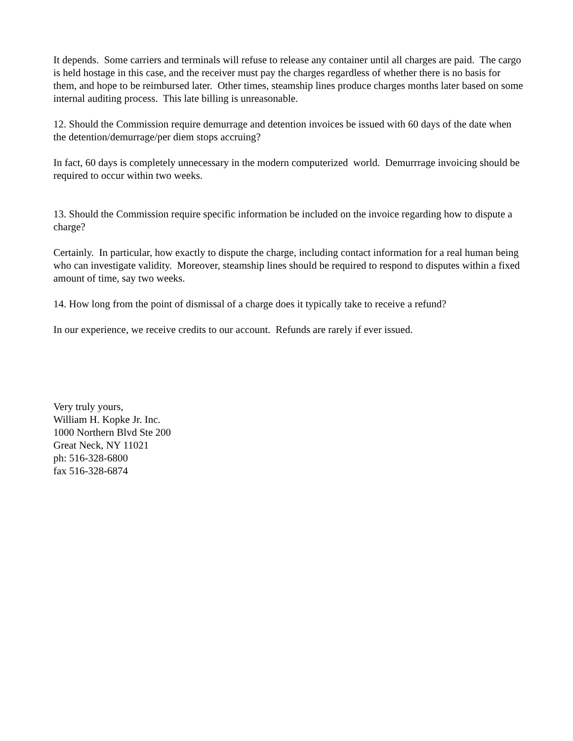It depends. Some carriers and terminals will refuse to release any container until all charges are paid. The cargo is held hostage in this case, and the receiver must pay the charges regardless of whether there is no basis for them, and hope to be reimbursed later. Other times, steamship lines produce charges months later based on some internal auditing process. This late billing is unreasonable.
12. Should the Commission require demurrage and detention invoices be issued with 60 days of the date when the detention/demurrage/per diem stops accruing?
In fact, 60 days is completely unnecessary in the modern computerized world. Demurrrage invoicing should be required to occur within two weeks.
13. Should the Commission require specific information be included on the invoice regarding how to dispute a charge?
Certainly. In particular, how exactly to dispute the charge, including contact information for a real human being who can investigate validity. Moreover, steamship lines should be required to respond to disputes within a fixed amount of time, say two weeks.
14. How long from the point of dismissal of a charge does it typically take to receive a refund?
In our experience, we receive credits to our account. Refunds are rarely if ever issued.
Very truly yours,
William H. Kopke Jr. Inc.
1000 Northern Blvd Ste 200
Great Neck, NY 11021
ph: 516-328-6800
fax 516-328-6874